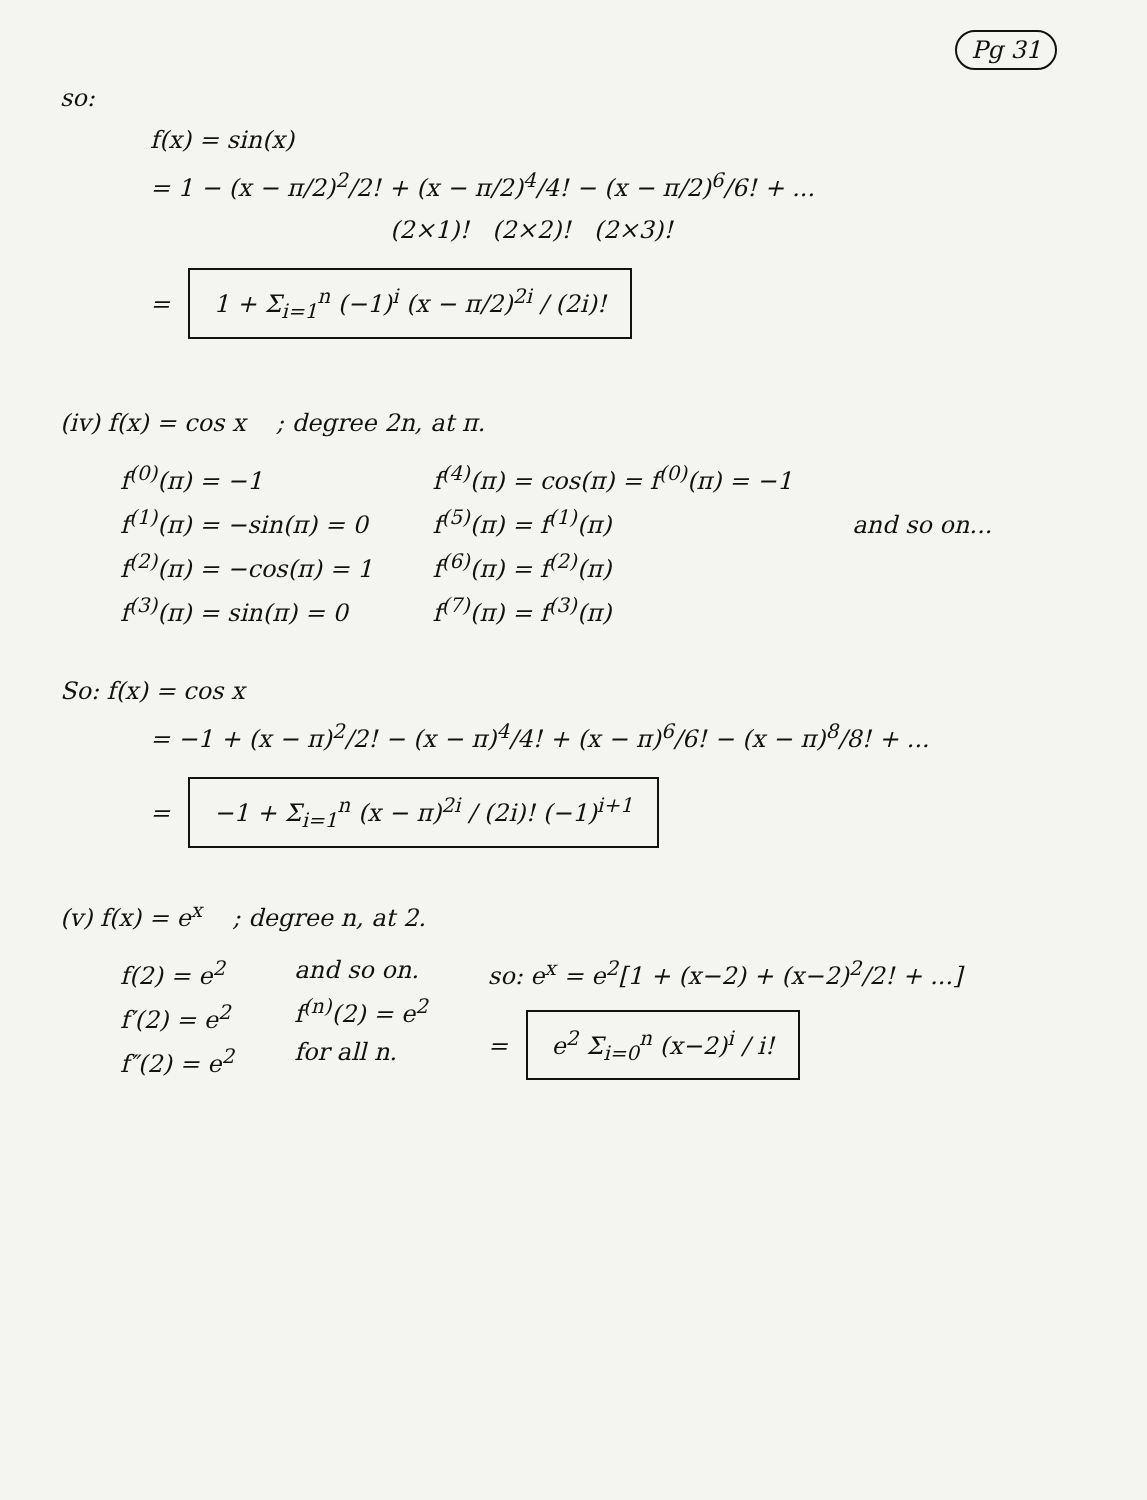Pg 31
so:
f(x) = sin(x)
= 1 − (x − π/2)<sup>2</sup>/2! + (x − π/2)<sup>4</sup>/4! − (x − π/2)<sup>6</sup>/6! + ...
(2×1)! (2×2)! (2×3)!
= 1 + Σ<sub>i=1</sub><sup>n</sup> (−1)<sup>i</sup> (x − π/2)<sup>2i</sup> / (2i)!
(iv) f(x) = cos x ; degree 2n, at π.
f<sup>(0)</sup>(π) = −1
f<sup>(1)</sup>(π) = −sin(π) = 0
f<sup>(2)</sup>(π) = −cos(π) = 1
f<sup>(3)</sup>(π) = sin(π) = 0
f<sup>(4)</sup>(π) = cos(π) = f<sup>(0)</sup>(π) = −1
f<sup>(5)</sup>(π) = f<sup>(1)</sup>(π)
f<sup>(6)</sup>(π) = f<sup>(2)</sup>(π)
f<sup>(7)</sup>(π) = f<sup>(3)</sup>(π)
and so on...
So: f(x) = cos x
= −1 + (x − π)<sup>2</sup>/2! − (x − π)<sup>4</sup>/4! + (x − π)<sup>6</sup>/6! − (x − π)<sup>8</sup>/8! + ...
= −1 + Σ<sub>i=1</sub><sup>n</sup> (x − π)<sup>2i</sup> / (2i)! (−1)<sup>i+1</sup>
(v) f(x) = e<sup>x</sup> ; degree n, at 2.
f(2) = e<sup>2</sup>
f′(2) = e<sup>2</sup>
f″(2) = e<sup>2</sup>
and so on.
f<sup>(n)</sup>(2) = e<sup>2</sup>
for all n.
so: e<sup>x</sup> = e<sup>2</sup>[1 + (x−2) + (x−2)<sup>2</sup>/2! + ...]
= e<sup>2</sup> Σ<sub>i=0</sub><sup>n</sup> (x−2)<sup>i</sup> / i!